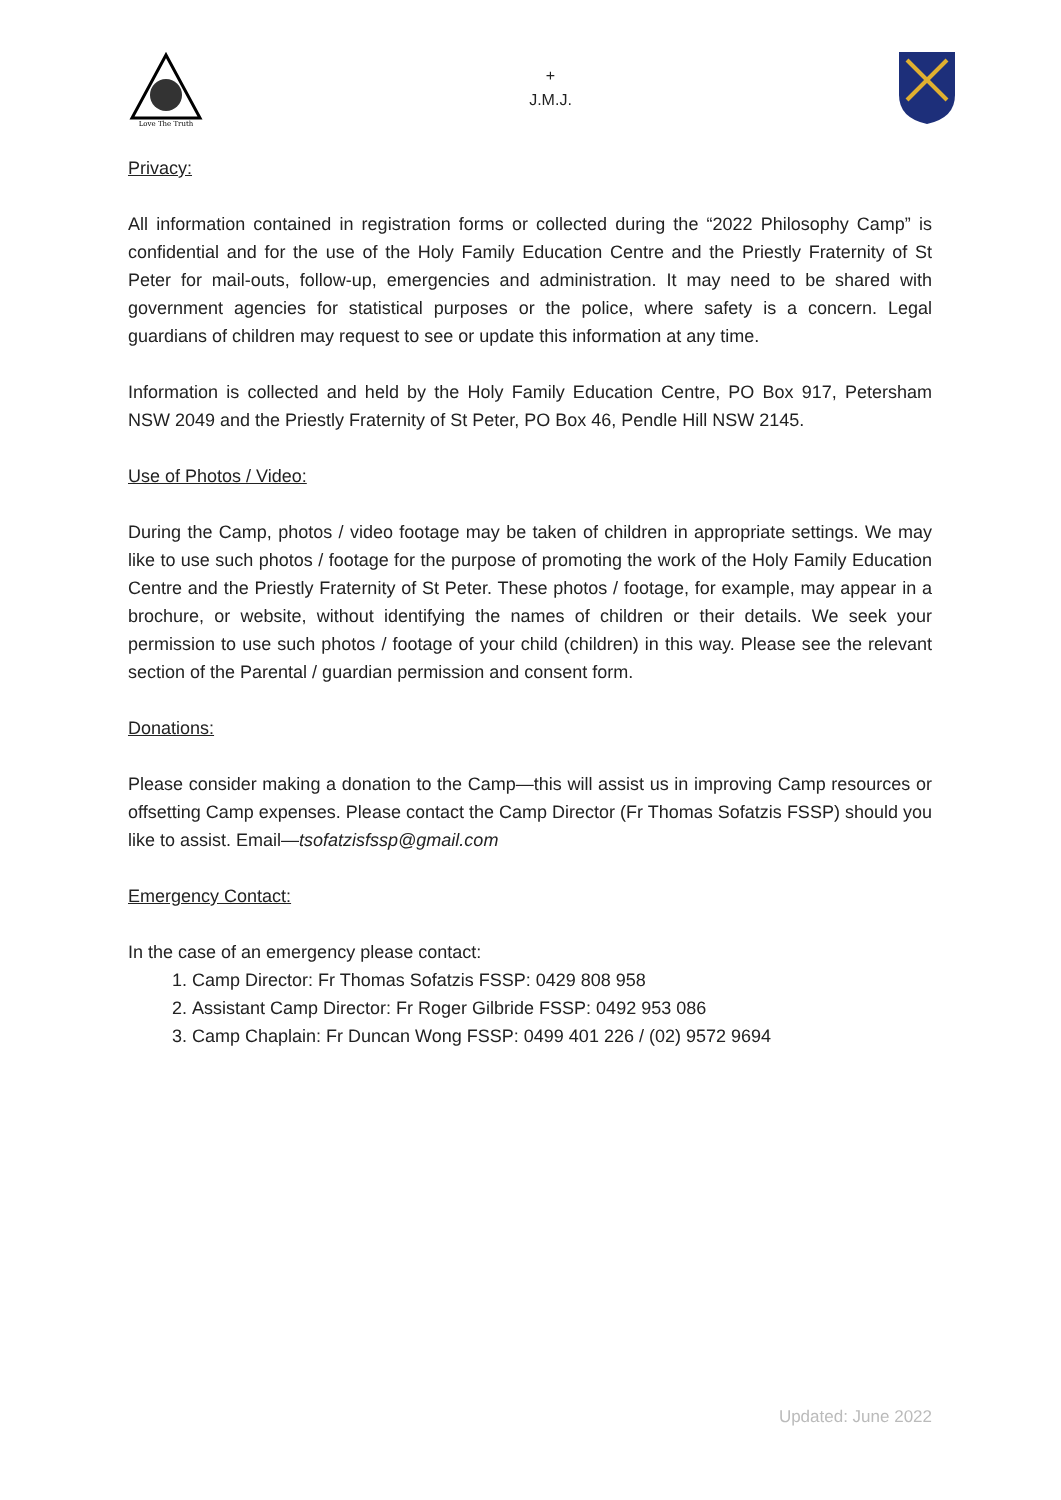Love The Truth
+
J.M.J.
Privacy:
All information contained in registration forms or collected during the “2022 Philosophy Camp” is confidential and for the use of the Holy Family Education Centre and the Priestly Fraternity of St Peter for mail-outs, follow-up, emergencies and administration. It may need to be shared with government agencies for statistical purposes or the police, where safety is a concern. Legal guardians of children may request to see or update this information at any time.
Information is collected and held by the Holy Family Education Centre, PO Box 917, Petersham NSW 2049 and the Priestly Fraternity of St Peter, PO Box 46, Pendle Hill NSW 2145.
Use of Photos / Video:
During the Camp, photos / video footage may be taken of children in appropriate settings. We may like to use such photos / footage for the purpose of promoting the work of the Holy Family Education Centre and the Priestly Fraternity of St Peter. These photos / footage, for example, may appear in a brochure, or website, without identifying the names of children or their details. We seek your permission to use such photos / footage of your child (children) in this way. Please see the relevant section of the Parental / guardian permission and consent form.
Donations:
Please consider making a donation to the Camp—this will assist us in improving Camp resources or offsetting Camp expenses. Please contact the Camp Director (Fr Thomas Sofatzis FSSP) should you like to assist. Email—tsofatzisfssp@gmail.com
Emergency Contact:
In the case of an emergency please contact:
1. Camp Director: Fr Thomas Sofatzis FSSP: 0429 808 958
2. Assistant Camp Director: Fr Roger Gilbride FSSP: 0492 953 086
3. Camp Chaplain: Fr Duncan Wong FSSP: 0499 401 226 / (02) 9572 9694
Updated: June 2022